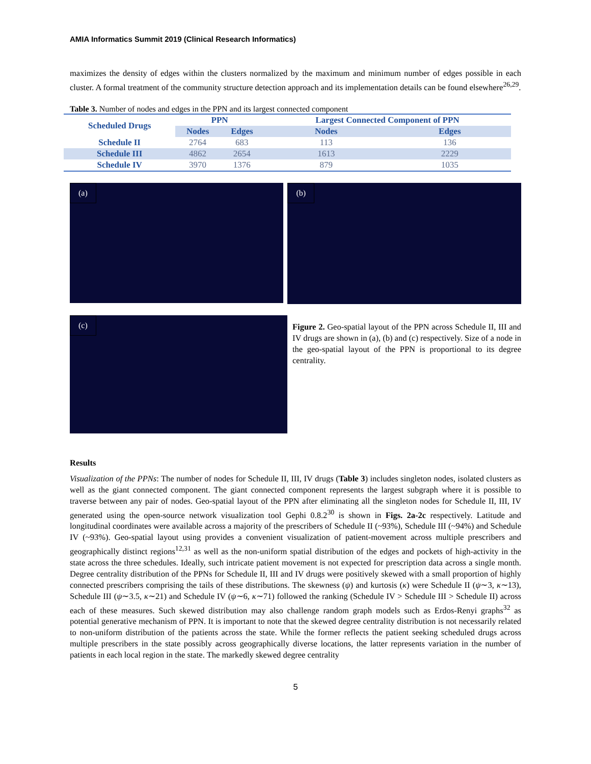AMIA Informatics Summit 2019 (Clinical Research Informatics)
maximizes the density of edges within the clusters normalized by the maximum and minimum number of edges possible in each cluster. A formal treatment of the community structure detection approach and its implementation details can be found elsewhere<sup>26,29</sup>.
Table 3. Number of nodes and edges in the PPN and its largest connected component
| Scheduled Drugs | PPN | | Largest Connected Component of PPN | |
| --- | --- | --- | --- | --- |
| | Nodes | Edges | Nodes | Edges |
| Schedule II | 2764 | 683 | 113 | 136 |
| Schedule III | 4862 | 2654 | 1613 | 2229 |
| Schedule IV | 3970 | 1376 | 879 | 1035 |
(a)
(b)
(c)
Figure 2. Geo-spatial layout of the PPN across Schedule II, III and IV drugs are shown in (a), (b) and (c) respectively. Size of a node in the geo-spatial layout of the PPN is proportional to its degree centrality.
Results
Visualization of the PPNs: The number of nodes for Schedule II, III, IV drugs (Table 3) includes singleton nodes, isolated clusters as well as the giant connected component. The giant connected component represents the largest subgraph where it is possible to traverse between any pair of nodes. Geo-spatial layout of the PPN after eliminating all the singleton nodes for Schedule II, III, IV generated using the open-source network visualization tool Gephi 0.8.2<sup>30</sup> is shown in Figs. 2a-2c respectively. Latitude and longitudinal coordinates were available across a majority of the prescribers of Schedule II (~93%), Schedule III (~94%) and Schedule IV (~93%). Geo-spatial layout using provides a convenient visualization of patient-movement across multiple prescribers and geographically distinct regions<sup>12,31</sup> as well as the non-uniform spatial distribution of the edges and pockets of high-activity in the state across the three schedules. Ideally, such intricate patient movement is not expected for prescription data across a single month. Degree centrality distribution of the PPNs for Schedule II, III and IV drugs were positively skewed with a small proportion of highly connected prescribers comprising the tails of these distributions. The skewness (ψ) and kurtosis (κ) were Schedule II (ψ∼3, κ∼13), Schedule III (ψ∼3.5, κ∼21) and Schedule IV (ψ∼6, κ∼71) followed the ranking (Schedule IV > Schedule III > Schedule II) across each of these measures. Such skewed distribution may also challenge random graph models such as Erdos-Renyi graphs<sup>32</sup> as potential generative mechanism of PPN. It is important to note that the skewed degree centrality distribution is not necessarily related to non-uniform distribution of the patients across the state. While the former reflects the patient seeking scheduled drugs across multiple prescribers in the state possibly across geographically diverse locations, the latter represents variation in the number of patients in each local region in the state. The markedly skewed degree centrality
5